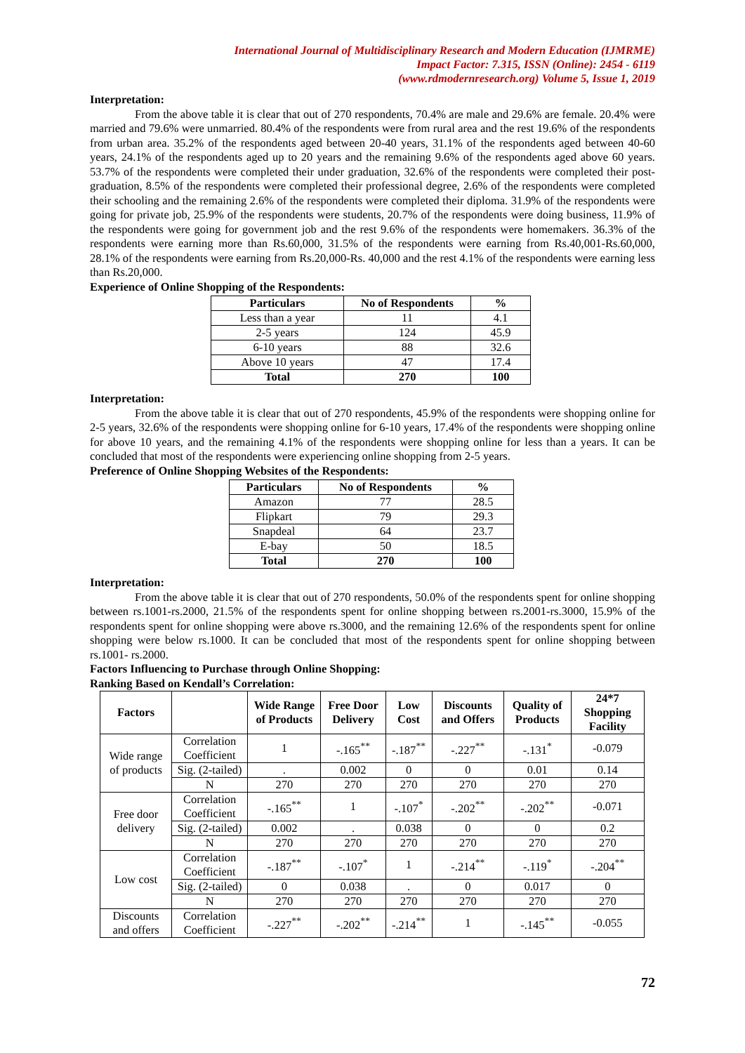International Journal of Multidisciplinary Research and Modern Education (IJMRME)
Impact Factor: 7.315, ISSN (Online): 2454 - 6119
(www.rdmodernresearch.org) Volume 5, Issue 1, 2019
Interpretation:
From the above table it is clear that out of 270 respondents, 70.4% are male and 29.6% are female. 20.4% were married and 79.6% were unmarried. 80.4% of the respondents were from rural area and the rest 19.6% of the respondents from urban area. 35.2% of the respondents aged between 20-40 years, 31.1% of the respondents aged between 40-60 years, 24.1% of the respondents aged up to 20 years and the remaining 9.6% of the respondents aged above 60 years. 53.7% of the respondents were completed their under graduation, 32.6% of the respondents were completed their post-graduation, 8.5% of the respondents were completed their professional degree, 2.6% of the respondents were completed their schooling and the remaining 2.6% of the respondents were completed their diploma. 31.9% of the respondents were going for private job, 25.9% of the respondents were students, 20.7% of the respondents were doing business, 11.9% of the respondents were going for government job and the rest 9.6% of the respondents were homemakers. 36.3% of the respondents were earning more than Rs.60,000, 31.5% of the respondents were earning from Rs.40,001-Rs.60,000, 28.1% of the respondents were earning from Rs.20,000-Rs. 40,000 and the rest 4.1% of the respondents were earning less than Rs.20,000.
Experience of Online Shopping of the Respondents:
| Particulars | No of Respondents | % |
| --- | --- | --- |
| Less than a year | 11 | 4.1 |
| 2-5 years | 124 | 45.9 |
| 6-10 years | 88 | 32.6 |
| Above 10 years | 47 | 17.4 |
| Total | 270 | 100 |
Interpretation:
From the above table it is clear that out of 270 respondents, 45.9% of the respondents were shopping online for 2-5 years, 32.6% of the respondents were shopping online for 6-10 years, 17.4% of the respondents were shopping online for above 10 years, and the remaining 4.1% of the respondents were shopping online for less than a years. It can be concluded that most of the respondents were experiencing online shopping from 2-5 years.
Preference of Online Shopping Websites of the Respondents:
| Particulars | No of Respondents | % |
| --- | --- | --- |
| Amazon | 77 | 28.5 |
| Flipkart | 79 | 29.3 |
| Snapdeal | 64 | 23.7 |
| E-bay | 50 | 18.5 |
| Total | 270 | 100 |
Interpretation:
From the above table it is clear that out of 270 respondents, 50.0% of the respondents spent for online shopping between rs.1001-rs.2000, 21.5% of the respondents spent for online shopping between rs.2001-rs.3000, 15.9% of the respondents spent for online shopping were above rs.3000, and the remaining 12.6% of the respondents spent for online shopping were below rs.1000. It can be concluded that most of the respondents spent for online shopping between rs.1001- rs.2000.
Factors Influencing to Purchase through Online Shopping:
Ranking Based on Kendall’s Correlation:
| Factors | | Wide Range of Products | Free Door Delivery | Low Cost | Discounts and Offers | Quality of Products | 24*7 Shopping Facility |
| --- | --- | --- | --- | --- | --- | --- | --- |
| Wide range of products | Correlation Coefficient | 1 | -.165<sup>**</sup> | -.187<sup>**</sup> | -.227<sup>**</sup> | -.131<sup>*</sup> | -0.079 |
| | Sig. (2-tailed) | . | 0.002 | 0 | 0 | 0.01 | 0.14 |
| | N | 270 | 270 | 270 | 270 | 270 | 270 |
| Free door delivery | Correlation Coefficient | -.165<sup>**</sup> | 1 | -.107<sup>*</sup> | -.202<sup>**</sup> | -.202<sup>**</sup> | -0.071 |
| | Sig. (2-tailed) | 0.002 | . | 0.038 | 0 | 0 | 0.2 |
| | N | 270 | 270 | 270 | 270 | 270 | 270 |
| Low cost | Correlation Coefficient | -.187<sup>**</sup> | -.107<sup>*</sup> | 1 | -.214<sup>**</sup> | -.119<sup>*</sup> | -.204<sup>**</sup> |
| | Sig. (2-tailed) | 0 | 0.038 | . | 0 | 0.017 | 0 |
| | N | 270 | 270 | 270 | 270 | 270 | 270 |
| Discounts and offers | Correlation Coefficient | -.227<sup>**</sup> | -.202<sup>**</sup> | -.214<sup>**</sup> | 1 | -.145<sup>**</sup> | -0.055 |
72